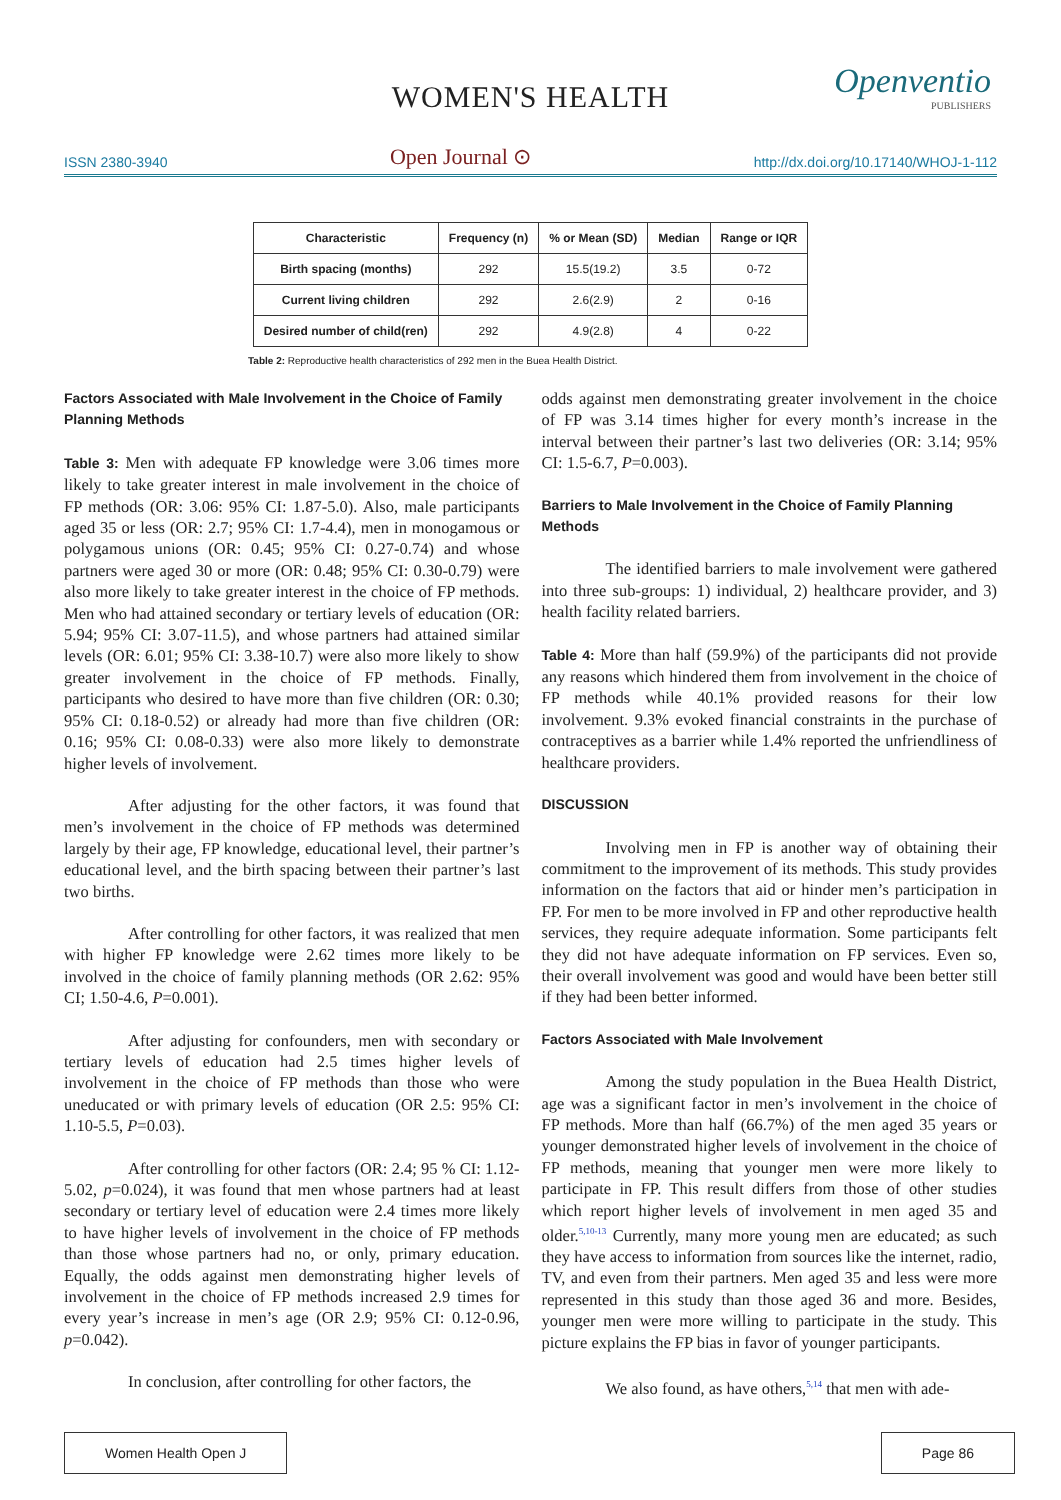WOMEN'S HEALTH
Openventio
PUBLISHERS
ISSN 2380-3940 Open Journal ⊙ http://dx.doi.org/10.17140/WHOJ-1-112
| Characteristic | Frequency (n) | % or Mean (SD) | Median | Range or IQR |
| --- | --- | --- | --- | --- |
| Birth spacing (months) | 292 | 15.5(19.2) | 3.5 | 0-72 |
| Current living children | 292 | 2.6(2.9) | 2 | 0-16 |
| Desired number of child(ren) | 292 | 4.9(2.8) | 4 | 0-22 |
Table 2: Reproductive health characteristics of 292 men in the Buea Health District.
Factors Associated with Male Involvement in the Choice of Family Planning Methods
Table 3: Men with adequate FP knowledge were 3.06 times more likely to take greater interest in male involvement in the choice of FP methods (OR: 3.06: 95% CI: 1.87-5.0). Also, male participants aged 35 or less (OR: 2.7; 95% CI: 1.7-4.4), men in monogamous or polygamous unions (OR: 0.45; 95% CI: 0.27-0.74) and whose partners were aged 30 or more (OR: 0.48; 95% CI: 0.30-0.79) were also more likely to take greater interest in the choice of FP methods. Men who had attained secondary or tertiary levels of education (OR: 5.94; 95% CI: 3.07-11.5), and whose partners had attained similar levels (OR: 6.01; 95% CI: 3.38-10.7) were also more likely to show greater involvement in the choice of FP methods. Finally, participants who desired to have more than five children (OR: 0.30; 95% CI: 0.18-0.52) or already had more than five children (OR: 0.16; 95% CI: 0.08-0.33) were also more likely to demonstrate higher levels of involvement.
After adjusting for the other factors, it was found that men’s involvement in the choice of FP methods was determined largely by their age, FP knowledge, educational level, their partner’s educational level, and the birth spacing between their partner’s last two births.
After controlling for other factors, it was realized that men with higher FP knowledge were 2.62 times more likely to be involved in the choice of family planning methods (OR 2.62: 95% CI; 1.50-4.6, P=0.001).
After adjusting for confounders, men with secondary or tertiary levels of education had 2.5 times higher levels of involvement in the choice of FP methods than those who were uneducated or with primary levels of education (OR 2.5: 95% CI: 1.10-5.5, P=0.03).
After controlling for other factors (OR: 2.4; 95 % CI: 1.12-5.02, p=0.024), it was found that men whose partners had at least secondary or tertiary level of education were 2.4 times more likely to have higher levels of involvement in the choice of FP methods than those whose partners had no, or only, primary education. Equally, the odds against men demonstrating higher levels of involvement in the choice of FP methods increased 2.9 times for every year’s increase in men’s age (OR 2.9; 95% CI: 0.12-0.96, p=0.042).
In conclusion, after controlling for other factors, the
odds against men demonstrating greater involvement in the choice of FP was 3.14 times higher for every month’s increase in the interval between their partner’s last two deliveries (OR: 3.14; 95% CI: 1.5-6.7, P=0.003).
Barriers to Male Involvement in the Choice of Family Planning Methods
The identified barriers to male involvement were gathered into three sub-groups: 1) individual, 2) healthcare provider, and 3) health facility related barriers.
Table 4: More than half (59.9%) of the participants did not provide any reasons which hindered them from involvement in the choice of FP methods while 40.1% provided reasons for their low involvement. 9.3% evoked financial constraints in the purchase of contraceptives as a barrier while 1.4% reported the unfriendliness of healthcare providers.
DISCUSSION
Involving men in FP is another way of obtaining their commitment to the improvement of its methods. This study provides information on the factors that aid or hinder men’s participation in FP. For men to be more involved in FP and other reproductive health services, they require adequate information. Some participants felt they did not have adequate information on FP services. Even so, their overall involvement was good and would have been better still if they had been better informed.
Factors Associated with Male Involvement
Among the study population in the Buea Health District, age was a significant factor in men’s involvement in the choice of FP methods. More than half (66.7%) of the men aged 35 years or younger demonstrated higher levels of involvement in the choice of FP methods, meaning that younger men were more likely to participate in FP. This result differs from those of other studies which report higher levels of involvement in men aged 35 and older.<sup>5,10-13</sup> Currently, many more young men are educated; as such they have access to information from sources like the internet, radio, TV, and even from their partners. Men aged 35 and less were more represented in this study than those aged 36 and more. Besides, younger men were more willing to participate in the study. This picture explains the FP bias in favor of younger participants.
We also found, as have others,<sup>5,14</sup> that men with ade-
Women Health Open J Page 86